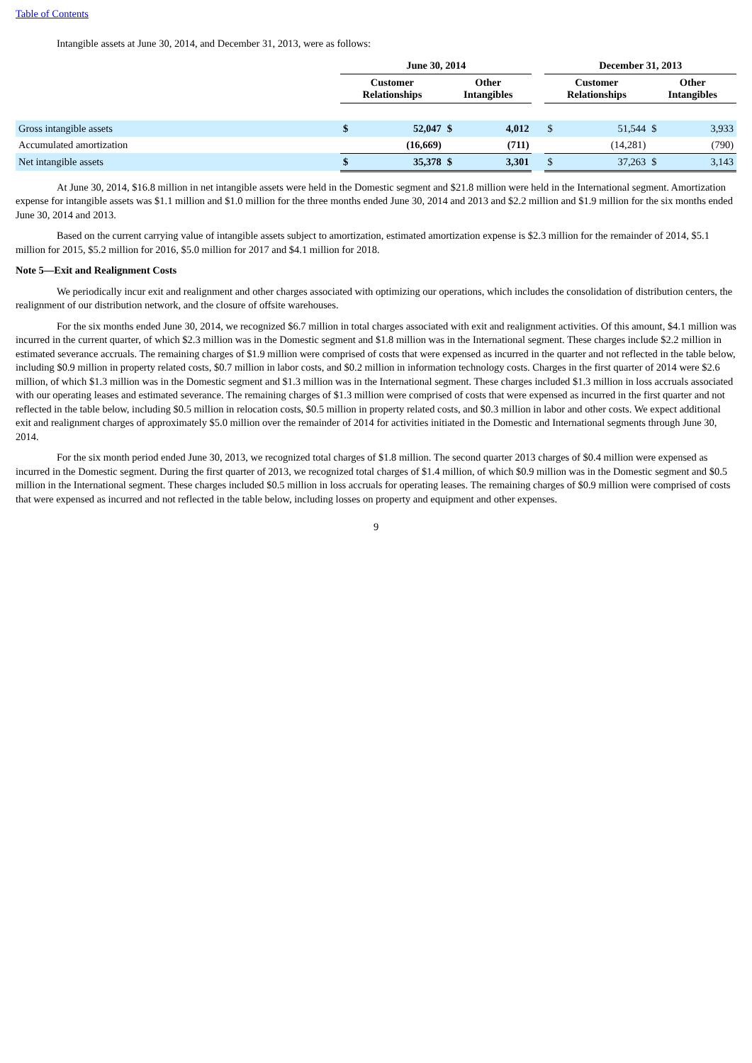Table of Contents
Intangible assets at June 30, 2014, and December 31, 2013, were as follows:
| | June 30, 2014 | | | | | December 31, 2013 | | | |
| --- | --- | --- | --- | --- | --- | --- | --- | --- | --- |
| | Customer Relationships | | Other Intangibles | | | Customer Relationships | | Other Intangibles | |
| Gross intangible assets | $ | 52,047 | $ | 4,012 | | $ | 51,544 | $ | 3,933 |
| Accumulated amortization | | (16,669) | | (711) | | | (14,281) | | (790) |
| Net intangible assets | $ | 35,378 | $ | 3,301 | | $ | 37,263 | $ | 3,143 |
At June 30, 2014, $16.8 million in net intangible assets were held in the Domestic segment and $21.8 million were held in the International segment. Amortization expense for intangible assets was $1.1 million and $1.0 million for the three months ended June 30, 2014 and 2013 and $2.2 million and $1.9 million for the six months ended June 30, 2014 and 2013.
Based on the current carrying value of intangible assets subject to amortization, estimated amortization expense is $2.3 million for the remainder of 2014, $5.1 million for 2015, $5.2 million for 2016, $5.0 million for 2017 and $4.1 million for 2018.
Note 5—Exit and Realignment Costs
We periodically incur exit and realignment and other charges associated with optimizing our operations, which includes the consolidation of distribution centers, the realignment of our distribution network, and the closure of offsite warehouses.
For the six months ended June 30, 2014, we recognized $6.7 million in total charges associated with exit and realignment activities. Of this amount, $4.1 million was incurred in the current quarter, of which $2.3 million was in the Domestic segment and $1.8 million was in the International segment. These charges include $2.2 million in estimated severance accruals. The remaining charges of $1.9 million were comprised of costs that were expensed as incurred in the quarter and not reflected in the table below, including $0.9 million in property related costs, $0.7 million in labor costs, and $0.2 million in information technology costs. Charges in the first quarter of 2014 were $2.6 million, of which $1.3 million was in the Domestic segment and $1.3 million was in the International segment. These charges included $1.3 million in loss accruals associated with our operating leases and estimated severance. The remaining charges of $1.3 million were comprised of costs that were expensed as incurred in the first quarter and not reflected in the table below, including $0.5 million in relocation costs, $0.5 million in property related costs, and $0.3 million in labor and other costs. We expect additional exit and realignment charges of approximately $5.0 million over the remainder of 2014 for activities initiated in the Domestic and International segments through June 30, 2014.
For the six month period ended June 30, 2013, we recognized total charges of $1.8 million. The second quarter 2013 charges of $0.4 million were expensed as incurred in the Domestic segment. During the first quarter of 2013, we recognized total charges of $1.4 million, of which $0.9 million was in the Domestic segment and $0.5 million in the International segment. These charges included $0.5 million in loss accruals for operating leases. The remaining charges of $0.9 million were comprised of costs that were expensed as incurred and not reflected in the table below, including losses on property and equipment and other expenses.
9